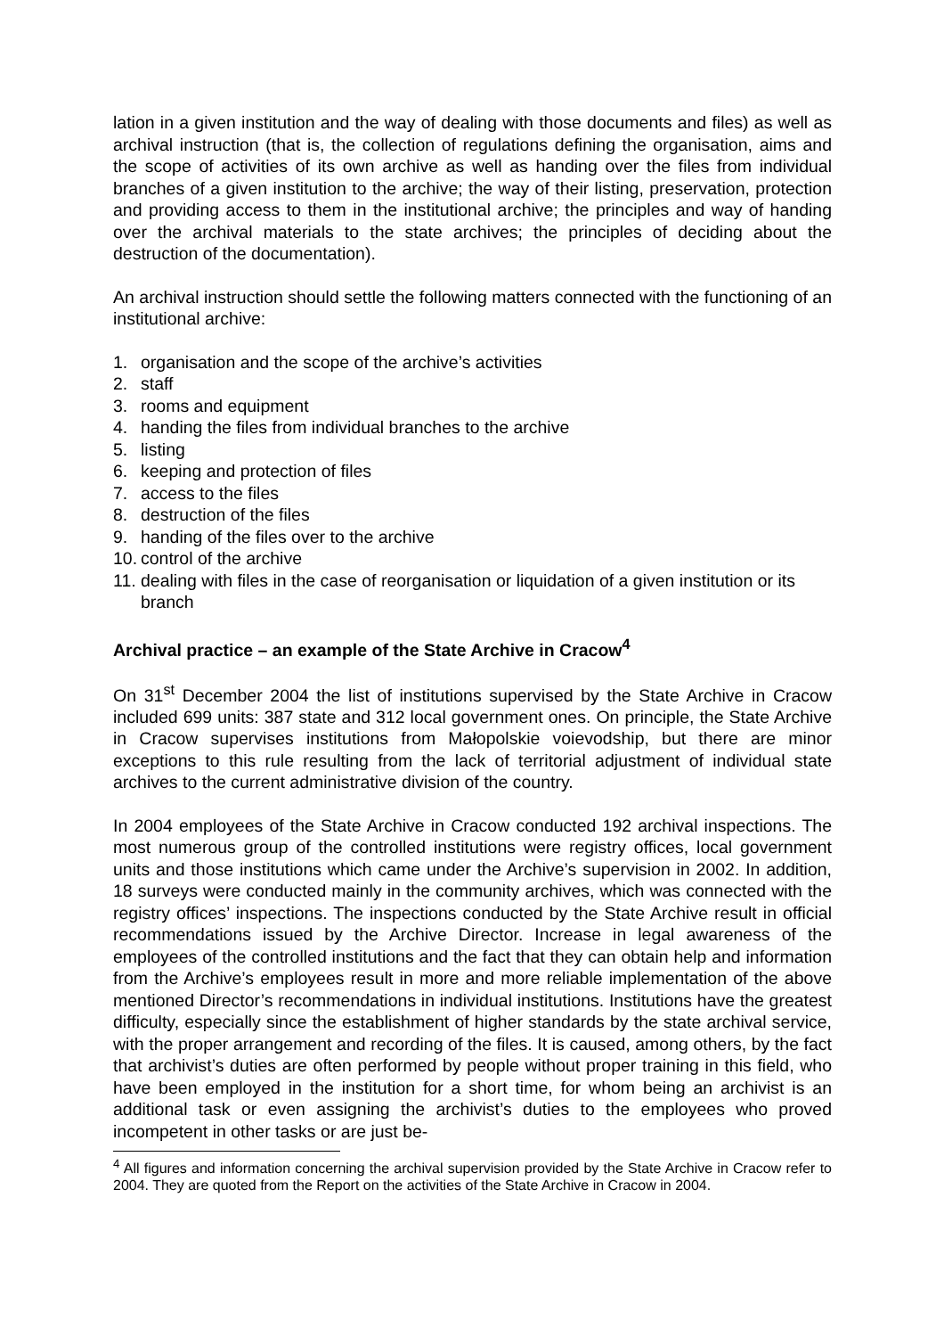lation in a given institution and the way of dealing with those documents and files) as well as archival instruction (that is, the collection of regulations defining the organisation, aims and the scope of activities of its own archive as well as handing over the files from individual branches of a given institution to the archive; the way of their listing, preservation, protection and providing access to them in the institutional archive; the principles and way of handing over the archival materials to the state archives; the principles of deciding about the destruction of the documentation).
An archival instruction should settle the following matters connected with the functioning of an institutional archive:
1. organisation and the scope of the archive’s activities
2. staff
3. rooms and equipment
4. handing the files from individual branches to the archive
5. listing
6. keeping and protection of files
7. access to the files
8. destruction of the files
9. handing of the files over to the archive
10. control of the archive
11. dealing with files in the case of reorganisation or liquidation of a given institution or its branch
Archival practice – an example of the State Archive in Cracow<sup>4</sup>
On 31<sup>st</sup> December 2004 the list of institutions supervised by the State Archive in Cracow included 699 units: 387 state and 312 local government ones. On principle, the State Archive in Cracow supervises institutions from Małopolskie voievodship, but there are minor exceptions to this rule resulting from the lack of territorial adjustment of individual state archives to the current administrative division of the country.
In 2004 employees of the State Archive in Cracow conducted 192 archival inspections. The most numerous group of the controlled institutions were registry offices, local government units and those institutions which came under the Archive’s supervision in 2002. In addition, 18 surveys were conducted mainly in the community archives, which was connected with the registry offices’ inspections. The inspections conducted by the State Archive result in official recommendations issued by the Archive Director. Increase in legal awareness of the employees of the controlled institutions and the fact that they can obtain help and information from the Archive’s employees result in more and more reliable implementation of the above mentioned Director’s recommendations in individual institutions. Institutions have the greatest difficulty, especially since the establishment of higher standards by the state archival service, with the proper arrangement and recording of the files. It is caused, among others, by the fact that archivist’s duties are often performed by people without proper training in this field, who have been employed in the institution for a short time, for whom being an archivist is an additional task or even assigning the archivist’s duties to the employees who proved incompetent in other tasks or are just be-
<sup>4</sup> All figures and information concerning the archival supervision provided by the State Archive in Cracow refer to 2004. They are quoted from the Report on the activities of the State Archive in Cracow in 2004.